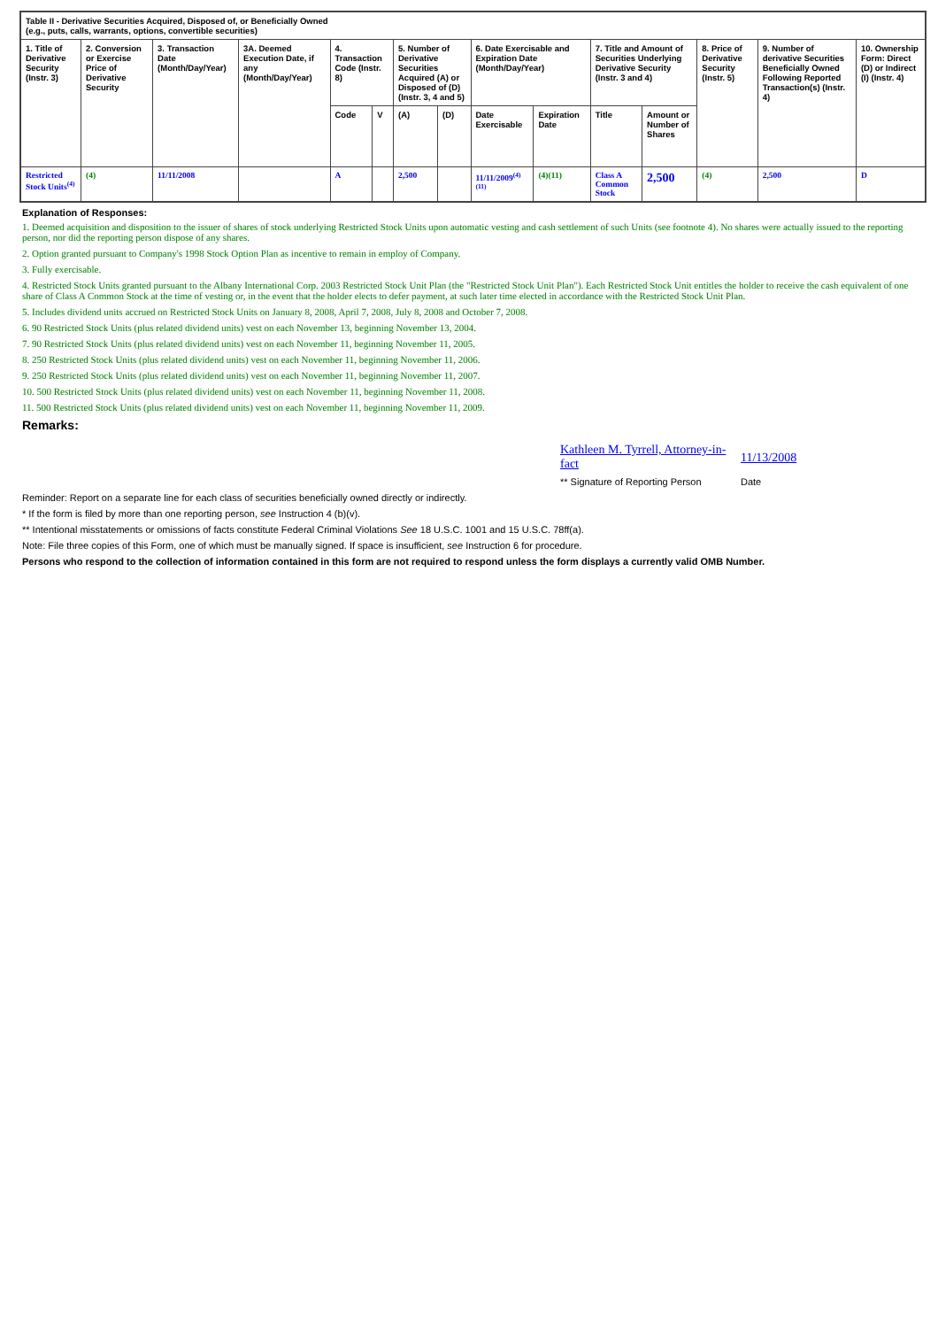| Table II - Derivative Securities Acquired, Disposed of, or Beneficially Owned (e.g., puts, calls, warrants, options, convertible securities) | | | | | | | | | | | | | | |
| --- | --- | --- | --- | --- | --- | --- | --- | --- | --- | --- | --- | --- | --- | --- |
| 1. Title of Derivative Security (Instr. 3) | 2. Conversion or Exercise Price of Derivative Security | 3. Transaction Date (Month/Day/Year) | 3A. Deemed Execution Date, if any (Month/Day/Year) | 4. Transaction Code (Instr. 8) | | 5. Number of Derivative Securities Acquired (A) or Disposed of (D) (Instr. 3, 4 and 5) | | 6. Date Exercisable and Expiration Date (Month/Day/Year) | | 7. Title and Amount of Securities Underlying Derivative Security (Instr. 3 and 4) | | 8. Price of Derivative Security (Instr. 5) | 9. Number of derivative Securities Beneficially Owned Following Reported Transaction(s) (Instr. 4) | 10. Ownership Form: Direct (D) or Indirect (I) (Instr. 4) |
| | | | | Code | V | (A) | (D) | Date Exercisable | Expiration Date | Title | Amount or Number of Shares | | | |
| Restricted Stock Units<sup>(4)</sup> | (4) | 11/11/2008 | | A | | 2,500 | | 11/11/2009<sup>(4)(11)</sup> | (4)(11) | Class A Common Stock | 2,500 | (4) | 2,500 | D |
Explanation of Responses:
1. Deemed acquisition and disposition to the issuer of shares of stock underlying Restricted Stock Units upon automatic vesting and cash settlement of such Units (see footnote 4). No shares were actually issued to the reporting person, nor did the reporting person dispose of any shares.
2. Option granted pursuant to Company's 1998 Stock Option Plan as incentive to remain in employ of Company.
3. Fully exercisable.
4. Restricted Stock Units granted pursuant to the Albany International Corp. 2003 Restricted Stock Unit Plan (the "Restricted Stock Unit Plan"). Each Restricted Stock Unit entitles the holder to receive the cash equivalent of one share of Class A Common Stock at the time of vesting or, in the event that the holder elects to defer payment, at such later time elected in accordance with the Restricted Stock Unit Plan.
5. Includes dividend units accrued on Restricted Stock Units on January 8, 2008, April 7, 2008, July 8, 2008 and October 7, 2008.
6. 90 Restricted Stock Units (plus related dividend units) vest on each November 13, beginning November 13, 2004.
7. 90 Restricted Stock Units (plus related dividend units) vest on each November 11, beginning November 11, 2005.
8. 250 Restricted Stock Units (plus related dividend units) vest on each November 11, beginning November 11, 2006.
9. 250 Restricted Stock Units (plus related dividend units) vest on each November 11, beginning November 11, 2007.
10. 500 Restricted Stock Units (plus related dividend units) vest on each November 11, beginning November 11, 2008.
11. 500 Restricted Stock Units (plus related dividend units) vest on each November 11, beginning November 11, 2009.
Remarks:
Kathleen M. Tyrrell, Attorney-in-fact
11/13/2008
** Signature of Reporting Person
Date
Reminder: Report on a separate line for each class of securities beneficially owned directly or indirectly.
* If the form is filed by more than one reporting person, see Instruction 4 (b)(v).
** Intentional misstatements or omissions of facts constitute Federal Criminal Violations See 18 U.S.C. 1001 and 15 U.S.C. 78ff(a).
Note: File three copies of this Form, one of which must be manually signed. If space is insufficient, see Instruction 6 for procedure.
Persons who respond to the collection of information contained in this form are not required to respond unless the form displays a currently valid OMB Number.